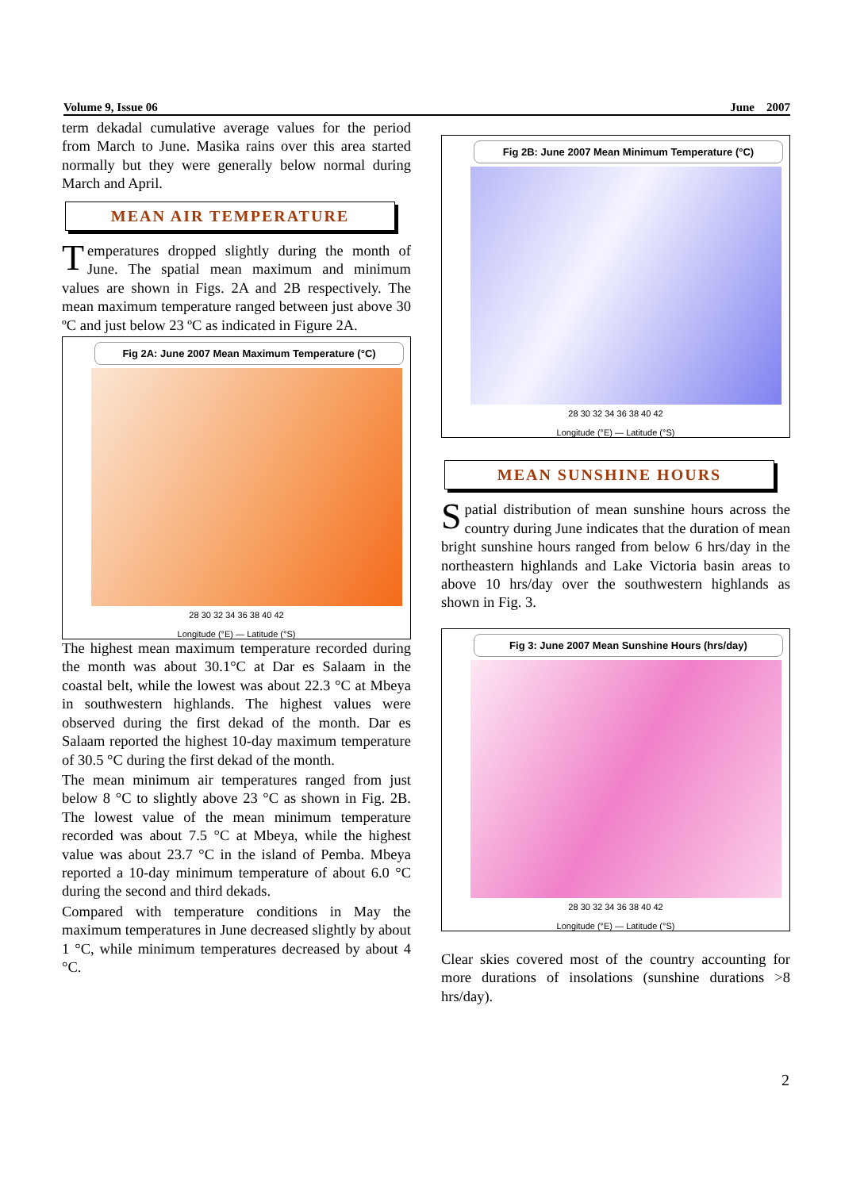Volume 9, Issue 06 June 2007
term dekadal cumulative average values for the period from March to June. Masika rains over this area started normally but they were generally below normal during March and April.
MEAN AIR TEMPERATURE
Temperatures dropped slightly during the month of June. The spatial mean maximum and minimum values are shown in Figs. 2A and 2B respectively. The mean maximum temperature ranged between just above 30 ºC and just below 23 ºC as indicated in Figure 2A.
Fig 2A: June 2007 Mean Maximum Temperature (°C)
28 30 32 34 36 38 40 42
Longitude (°E) — Latitude (°S)
The highest mean maximum temperature recorded during the month was about 30.1°C at Dar es Salaam in the coastal belt, while the lowest was about 22.3 °C at Mbeya in southwestern highlands. The highest values were observed during the first dekad of the month. Dar es Salaam reported the highest 10-day maximum temperature of 30.5 °C during the first dekad of the month.
The mean minimum air temperatures ranged from just below 8 °C to slightly above 23 °C as shown in Fig. 2B. The lowest value of the mean minimum temperature recorded was about 7.5 °C at Mbeya, while the highest value was about 23.7 °C in the island of Pemba. Mbeya reported a 10-day minimum temperature of about 6.0 °C during the second and third dekads.
Compared with temperature conditions in May the maximum temperatures in June decreased slightly by about 1 °C, while minimum temperatures decreased by about 4 °C.
Fig 2B: June 2007 Mean Minimum Temperature (°C)
28 30 32 34 36 38 40 42
Longitude (°E) — Latitude (°S)
MEAN SUNSHINE HOURS
Spatial distribution of mean sunshine hours across the country during June indicates that the duration of mean bright sunshine hours ranged from below 6 hrs/day in the northeastern highlands and Lake Victoria basin areas to above 10 hrs/day over the southwestern highlands as shown in Fig. 3.
Fig 3: June 2007 Mean Sunshine Hours (hrs/day)
28 30 32 34 36 38 40 42
Longitude (°E) — Latitude (°S)
Clear skies covered most of the country accounting for more durations of insolations (sunshine durations >8 hrs/day).
2